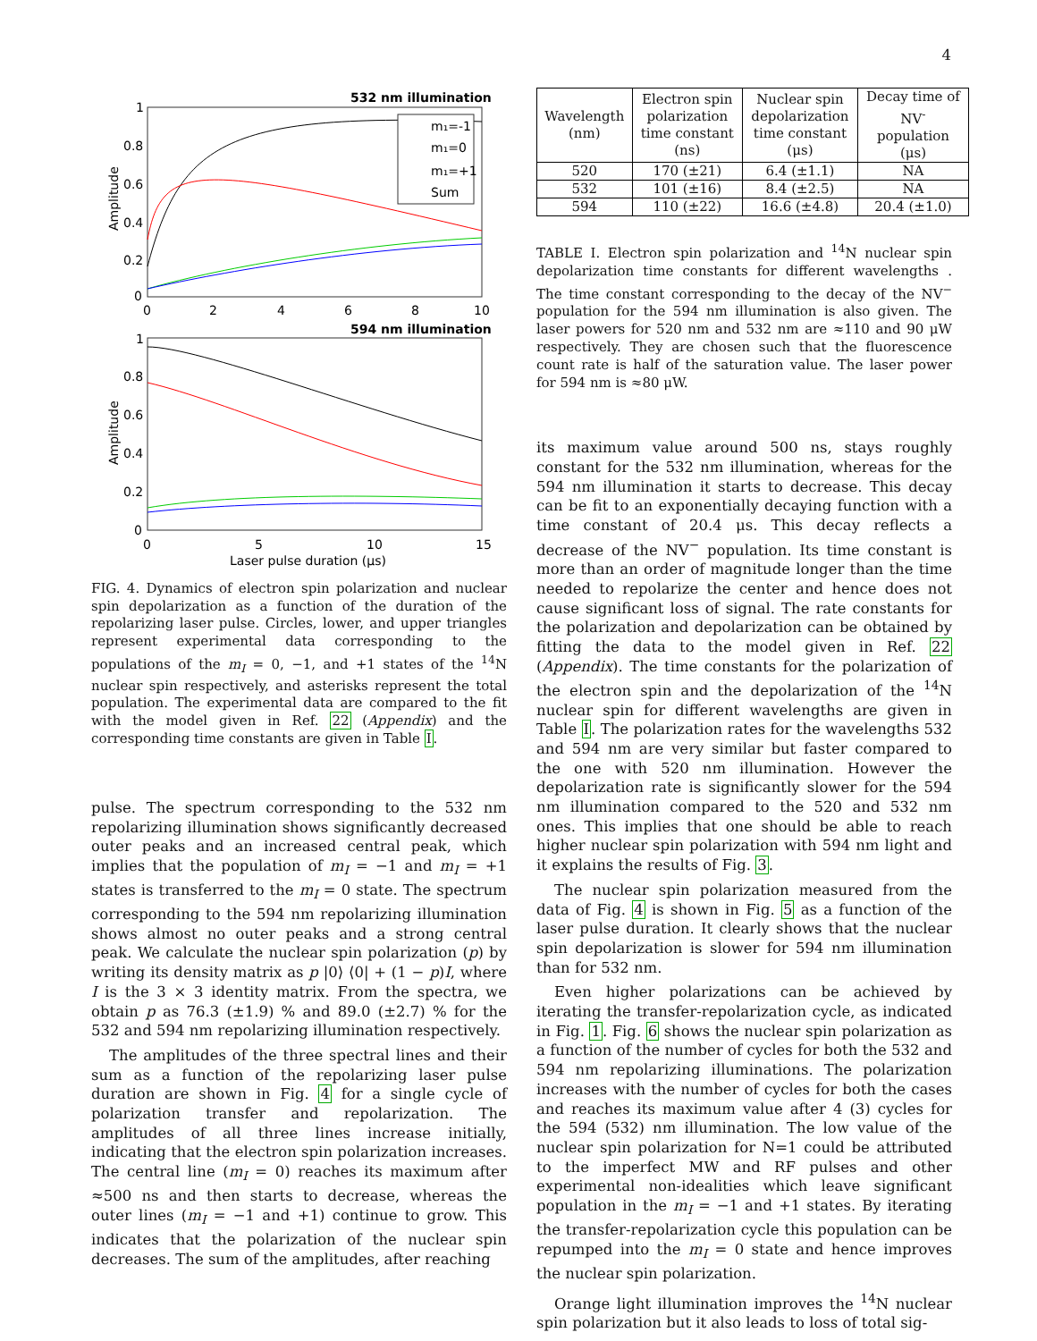4
532 nm illumination
1
0.8
0.6
0.4
0.2
0
0
2
4
6
8
10
Amplitude
m₁=-1
m₁=0
m₁=+1
Sum
594 nm illumination
1
0.8
0.6
0.4
0.2
0
0
5
10
15
Amplitude
Laser pulse duration (μs)
FIG. 4. Dynamics of electron spin polarization and nuclear spin depolarization as a function of the duration of the repolarizing laser pulse. Circles, lower, and upper triangles represent experimental data corresponding to the populations of the m<sub>I</sub> = 0, −1, and +1 states of the <sup>14</sup>N nuclear spin respectively, and asterisks represent the total population. The experimental data are compared to the fit with the model given in Ref. 22 (Appendix) and the corresponding time constants are given in Table I.
pulse. The spectrum corresponding to the 532 nm repolarizing illumination shows significantly decreased outer peaks and an increased central peak, which implies that the population of m<sub>I</sub> = −1 and m<sub>I</sub> = +1 states is transferred to the m<sub>I</sub> = 0 state. The spectrum corresponding to the 594 nm repolarizing illumination shows almost no outer peaks and a strong central peak. We calculate the nuclear spin polarization (p) by writing its density matrix as p |0⟩ ⟨0| + (1 − p)I, where I is the 3 × 3 identity matrix. From the spectra, we obtain p as 76.3 (±1.9) % and 89.0 (±2.7) % for the 532 and 594 nm repolarizing illumination respectively.
The amplitudes of the three spectral lines and their sum as a function of the repolarizing laser pulse duration are shown in Fig. 4 for a single cycle of polarization transfer and repolarization. The amplitudes of all three lines increase initially, indicating that the electron spin polarization increases. The central line (m<sub>I</sub> = 0) reaches its maximum after ≈500 ns and then starts to decrease, whereas the outer lines (m<sub>I</sub> = −1 and +1) continue to grow. This indicates that the polarization of the nuclear spin decreases. The sum of the amplitudes, after reaching
| Wavelength (nm) | Electron spin polarization time constant (ns) | Nuclear spin depolarization time constant (μs) | Decay time of NV<sup>-</sup> population (μs) |
| --- | --- | --- | --- |
| 520 | 170 (±21) | 6.4 (±1.1) | NA |
| 532 | 101 (±16) | 8.4 (±2.5) | NA |
| 594 | 110 (±22) | 16.6 (±4.8) | 20.4 (±1.0) |
TABLE I. Electron spin polarization and <sup>14</sup>N nuclear spin depolarization time constants for different wavelengths . The time constant corresponding to the decay of the NV<sup>−</sup> population for the 594 nm illumination is also given. The laser powers for 520 nm and 532 nm are ≈110 and 90 μW respectively. They are chosen such that the fluorescence count rate is half of the saturation value. The laser power for 594 nm is ≈80 μW.
its maximum value around 500 ns, stays roughly constant for the 532 nm illumination, whereas for the 594 nm illumination it starts to decrease. This decay can be fit to an exponentially decaying function with a time constant of 20.4 μs. This decay reflects a decrease of the NV<sup>−</sup> population. Its time constant is more than an order of magnitude longer than the time needed to repolarize the center and hence does not cause significant loss of signal. The rate constants for the polarization and depolarization can be obtained by fitting the data to the model given in Ref. 22 (Appendix). The time constants for the polarization of the electron spin and the depolarization of the <sup>14</sup>N nuclear spin for different wavelengths are given in Table I. The polarization rates for the wavelengths 532 and 594 nm are very similar but faster compared to the one with 520 nm illumination. However the depolarization rate is significantly slower for the 594 nm illumination compared to the 520 and 532 nm ones. This implies that one should be able to reach higher nuclear spin polarization with 594 nm light and it explains the results of Fig. 3.
The nuclear spin polarization measured from the data of Fig. 4 is shown in Fig. 5 as a function of the laser pulse duration. It clearly shows that the nuclear spin depolarization is slower for 594 nm illumination than for 532 nm.
Even higher polarizations can be achieved by iterating the transfer-repolarization cycle, as indicated in Fig. 1. Fig. 6 shows the nuclear spin polarization as a function of the number of cycles for both the 532 and 594 nm repolarizing illuminations. The polarization increases with the number of cycles for both the cases and reaches its maximum value after 4 (3) cycles for the 594 (532) nm illumination. The low value of the nuclear spin polarization for N=1 could be attributed to the imperfect MW and RF pulses and other experimental non-idealities which leave significant population in the m<sub>I</sub> = −1 and +1 states. By iterating the transfer-repolarization cycle this population can be repumped into the m<sub>I</sub> = 0 state and hence improves the nuclear spin polarization.
Orange light illumination improves the <sup>14</sup>N nuclear spin polarization but it also leads to loss of total sig-